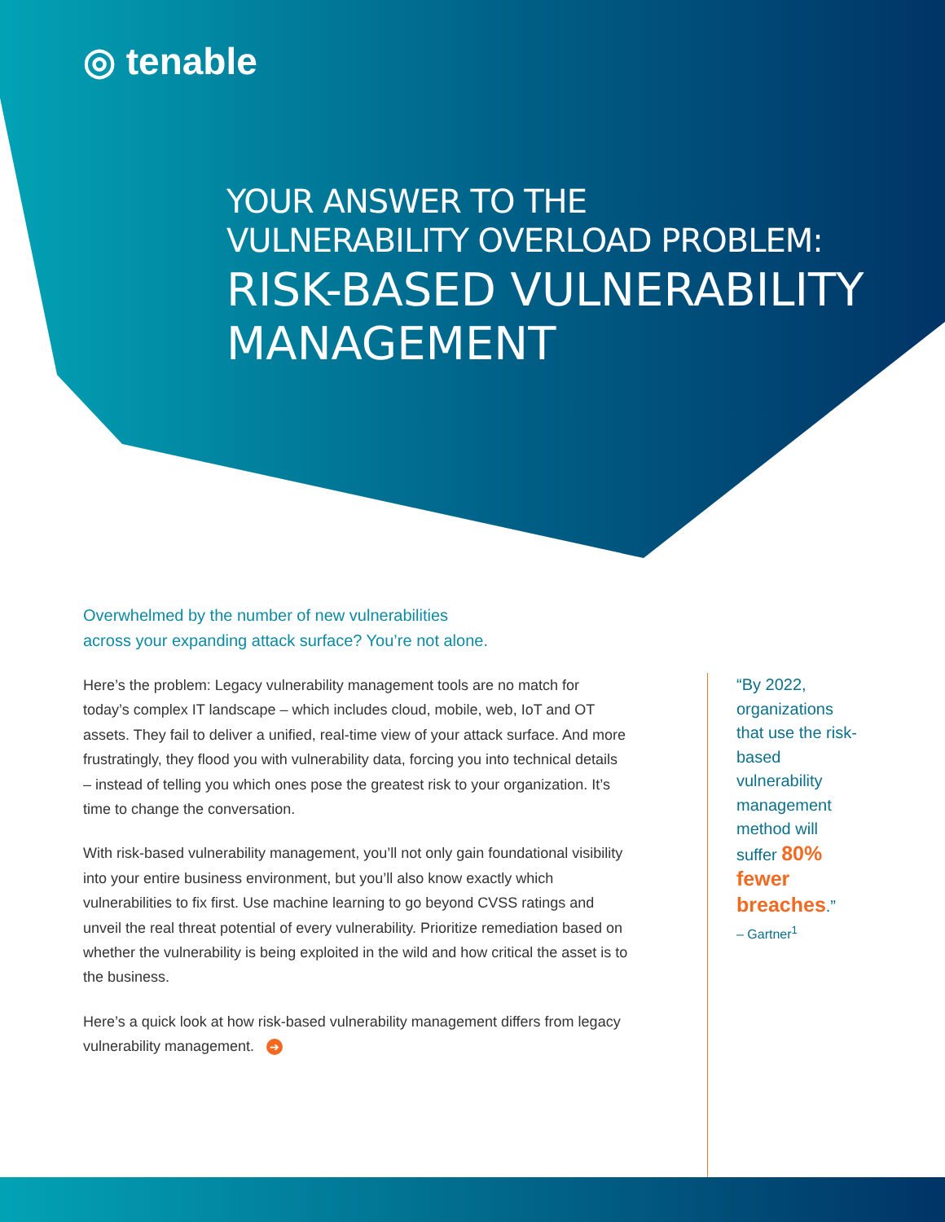◎ tenable
YOUR ANSWER TO THE
VULNERABILITY OVERLOAD PROBLEM:
RISK-BASED VULNERABILITY
MANAGEMENT
Overwhelmed by the number of new vulnerabilities
across your expanding attack surface? You’re not alone.
Here’s the problem: Legacy vulnerability management tools are no match for today’s complex IT landscape – which includes cloud, mobile, web, IoT and OT assets. They fail to deliver a unified, real-time view of your attack surface. And more frustratingly, they flood you with vulnerability data, forcing you into technical details – instead of telling you which ones pose the greatest risk to your organization. It’s time to change the conversation.
With risk-based vulnerability management, you’ll not only gain foundational visibility into your entire business environment, but you’ll also know exactly which vulnerabilities to fix first. Use machine learning to go beyond CVSS ratings and unveil the real threat potential of every vulnerability. Prioritize remediation based on whether the vulnerability is being exploited in the wild and how critical the asset is to the business.
Here’s a quick look at how risk-based vulnerability management differs from legacy vulnerability management. ➔
“By 2022, organizations that use the risk-based vulnerability management method will suffer 80% fewer breaches.”
– Gartner<sup>1</sup>